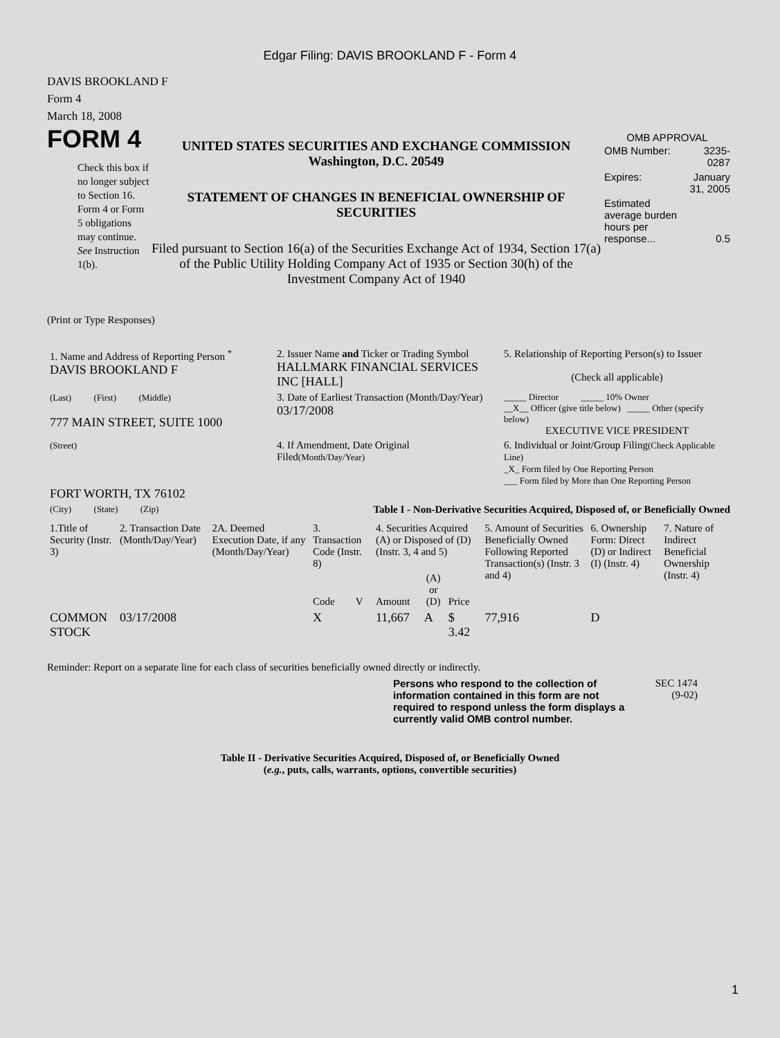Edgar Filing: DAVIS BROOKLAND F - Form 4
DAVIS BROOKLAND F
Form 4
March 18, 2008
FORM 4
Check this box if no longer subject to Section 16. Form 4 or Form 5 obligations may continue. See Instruction 1(b).
UNITED STATES SECURITIES AND EXCHANGE COMMISSION
Washington, D.C. 20549
STATEMENT OF CHANGES IN BENEFICIAL OWNERSHIP OF SECURITIES
Filed pursuant to Section 16(a) of the Securities Exchange Act of 1934, Section 17(a) of the Public Utility Holding Company Act of 1935 or Section 30(h) of the Investment Company Act of 1940
OMB APPROVAL
| OMB Number: | 3235-0287 |
| Expires: | January 31, 2005 |
| Estimated average burden hours per response... | 0.5 |
(Print or Type Responses)
| 1. Name and Address of Reporting Person <sup>*</sup> DAVIS BROOKLAND F | 2. Issuer Name and Ticker or Trading Symbol HALLMARK FINANCIAL SERVICES INC [HALL] | 5. Relationship of Reporting Person(s) to Issuer (Check all applicable) |
| (Last) (First) (Middle) 777 MAIN STREET, SUITE 1000 | 3. Date of Earliest Transaction (Month/Day/Year) 03/17/2008 | _____ Director _____ 10% Owner __X__ Officer (give title below) _____ Other (specify below) EXECUTIVE VICE PRESIDENT |
| (Street) FORT WORTH, TX 76102 | 4. If Amendment, Date Original Filed (Month/Day/Year) | 6. Individual or Joint/Group Filing (Check Applicable Line) _X_ Form filed by One Reporting Person ___ Form filed by More than One Reporting Person |
| (City) (State) (Zip) | Table I - Non-Derivative Securities Acquired, Disposed of, or Beneficially Owned | |
| 1.Title of Security (Instr. 3) | 2. Transaction Date (Month/Day/Year) | 2A. Deemed Execution Date, if any (Month/Day/Year) | 3. Transaction Code (Instr. 8) | | 4. Securities Acquired (A) or Disposed of (D) (Instr. 3, 4 and 5) | | | 5. Amount of Securities Beneficially Owned Following Reported Transaction(s) (Instr. 3 and 4) | 6. Ownership Form: Direct (D) or Indirect (I) (Instr. 4) | 7. Nature of Indirect Beneficial Ownership (Instr. 4) |
| --- | --- | --- | --- | --- | --- | --- | --- | --- | --- | --- |
| | | | Code | V | Amount | (A) or (D) | Price | | | |
| COMMON STOCK | 03/17/2008 | | X | | 11,667 | A | $ 3.42 | 77,916 | D | |
Reminder: Report on a separate line for each class of securities beneficially owned directly or indirectly.
Persons who respond to the collection of information contained in this form are not required to respond unless the form displays a currently valid OMB control number.
SEC 1474
(9-02)
Table II - Derivative Securities Acquired, Disposed of, or Beneficially Owned
(e.g., puts, calls, warrants, options, convertible securities)
1